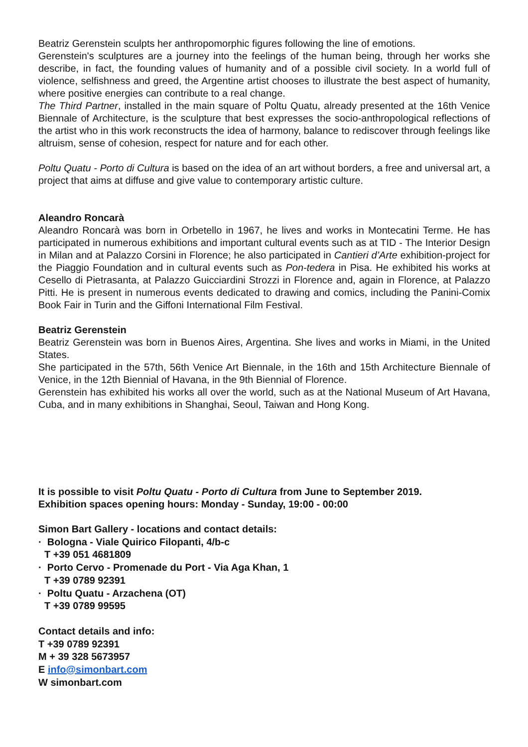Beatriz Gerenstein sculpts her anthropomorphic figures following the line of emotions.
Gerenstein's sculptures are a journey into the feelings of the human being, through her works she describe, in fact, the founding values of humanity and of a possible civil society. In a world full of violence, selfishness and greed, the Argentine artist chooses to illustrate the best aspect of humanity, where positive energies can contribute to a real change.
The Third Partner, installed in the main square of Poltu Quatu, already presented at the 16th Venice Biennale of Architecture, is the sculpture that best expresses the socio-anthropological reflections of the artist who in this work reconstructs the idea of harmony, balance to rediscover through feelings like altruism, sense of cohesion, respect for nature and for each other.
Poltu Quatu - Porto di Cultura is based on the idea of an art without borders, a free and universal art, a project that aims at diffuse and give value to contemporary artistic culture.
Aleandro Roncarà
Aleandro Roncarà was born in Orbetello in 1967, he lives and works in Montecatini Terme. He has participated in numerous exhibitions and important cultural events such as at TID - The Interior Design in Milan and at Palazzo Corsini in Florence; he also participated in Cantieri d’Arte exhibition-project for the Piaggio Foundation and in cultural events such as Pon-tedera in Pisa. He exhibited his works at Cesello di Pietrasanta, at Palazzo Guicciardini Strozzi in Florence and, again in Florence, at Palazzo Pitti. He is present in numerous events dedicated to drawing and comics, including the Panini-Comix Book Fair in Turin and the Giffoni International Film Festival.
Beatriz Gerenstein
Beatriz Gerenstein was born in Buenos Aires, Argentina. She lives and works in Miami, in the United States.
She participated in the 57th, 56th Venice Art Biennale, in the 16th and 15th Architecture Biennale of Venice, in the 12th Biennial of Havana, in the 9th Biennial of Florence.
Gerenstein has exhibited his works all over the world, such as at the National Museum of Art Havana, Cuba, and in many exhibitions in Shanghai, Seoul, Taiwan and Hong Kong.
It is possible to visit Poltu Quatu - Porto di Cultura from June to September 2019.
Exhibition spaces opening hours: Monday - Sunday, 19:00 - 00:00
Simon Bart Gallery - locations and contact details:
· Bologna - Viale Quirico Filopanti, 4/b-c
T +39 051 4681809
· Porto Cervo - Promenade du Port - Via Aga Khan, 1
T +39 0789 92391
· Poltu Quatu - Arzachena (OT)
T +39 0789 99595
Contact details and info:
T +39 0789 92391
M + 39 328 5673957
E info@simonbart.com
W simonbart.com